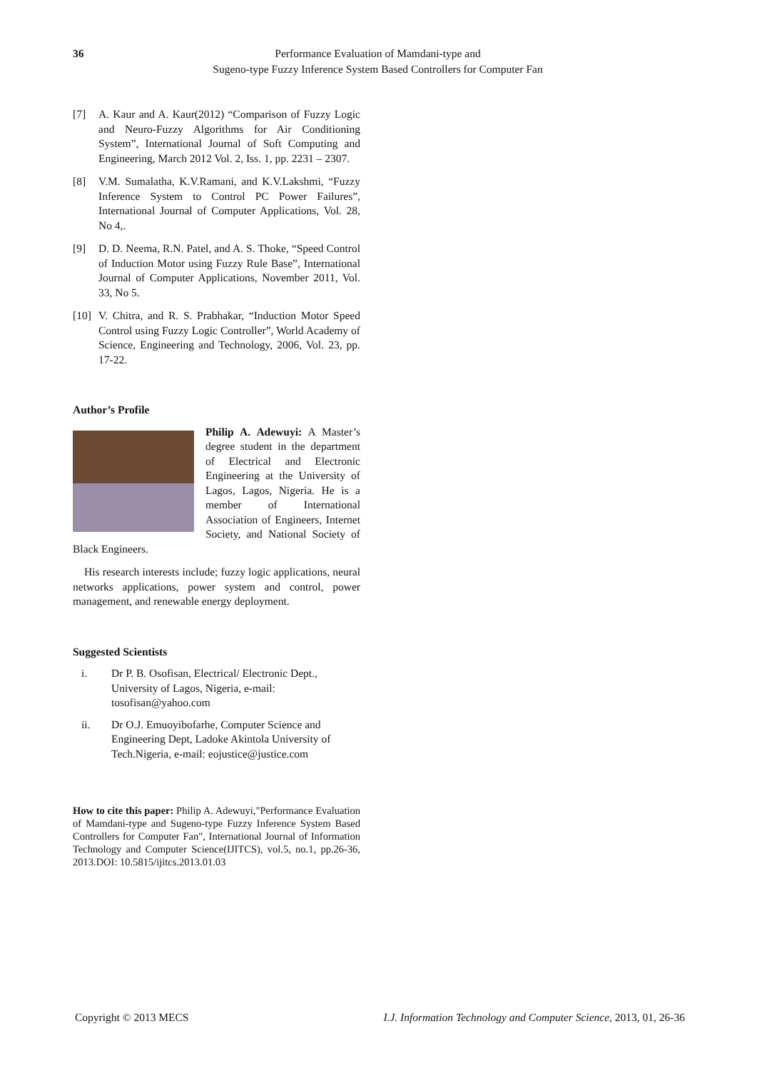36 Performance Evaluation of Mamdani-type and
Sugeno-type Fuzzy Inference System Based Controllers for Computer Fan
[7] A. Kaur and A. Kaur(2012) “Comparison of Fuzzy Logic and Neuro-Fuzzy Algorithms for Air Conditioning System”, International Journal of Soft Computing and Engineering, March 2012 Vol. 2, Iss. 1, pp. 2231 – 2307.
[8] V.M. Sumalatha, K.V.Ramani, and K.V.Lakshmi, “Fuzzy Inference System to Control PC Power Failures”, International Journal of Computer Applications, Vol. 28, No 4,.
[9] D. D. Neema, R.N. Patel, and A. S. Thoke, “Speed Control of Induction Motor using Fuzzy Rule Base”, International Journal of Computer Applications, November 2011, Vol. 33, No 5.
[10] V. Chitra, and R. S. Prabhakar, “Induction Motor Speed Control using Fuzzy Logic Controller”, World Academy of Science, Engineering and Technology, 2006, Vol. 23, pp. 17-22.
Author’s Profile
Philip A. Adewuyi: A Master’s degree student in the department of Electrical and Electronic Engineering at the University of Lagos, Lagos, Nigeria. He is a member of International Association of Engineers, Internet Society, and National Society of Black Engineers.
His research interests include; fuzzy logic applications, neural networks applications, power system and control, power management, and renewable energy deployment.
Suggested Scientists
i. Dr P. B. Osofisan, Electrical/ Electronic Dept., University of Lagos, Nigeria, e-mail: tosofisan@yahoo.com
ii. Dr O.J. Emuoyibofarhe, Computer Science and Engineering Dept, Ladoke Akintola University of Tech.Nigeria, e-mail: eojustice@justice.com
How to cite this paper: Philip A. Adewuyi,"Performance Evaluation of Mamdani-type and Sugeno-type Fuzzy Inference System Based Controllers for Computer Fan", International Journal of Information Technology and Computer Science(IJITCS), vol.5, no.1, pp.26-36, 2013.DOI: 10.5815/ijitcs.2013.01.03
Copyright © 2013 MECS I.J. Information Technology and Computer Science, 2013, 01, 26-36